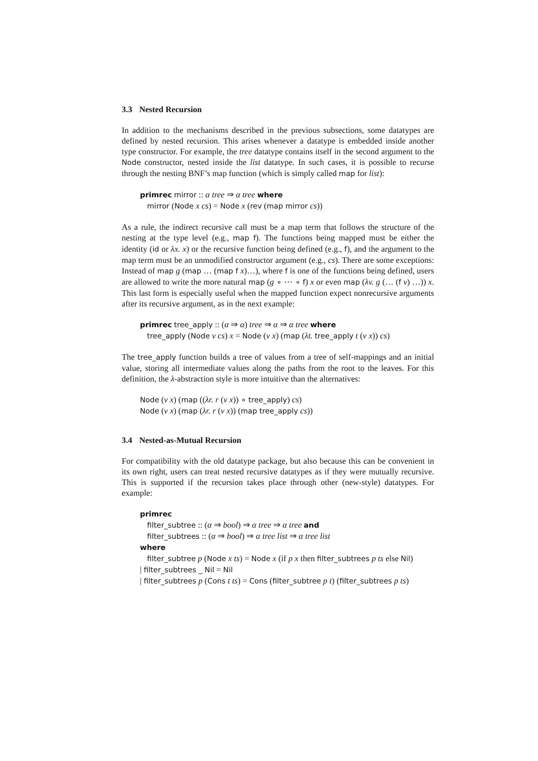3.3 Nested Recursion
In addition to the mechanisms described in the previous subsections, some datatypes are defined by nested recursion. This arises whenever a datatype is embedded inside another type constructor. For example, the tree datatype contains itself in the second argument to the Node constructor, nested inside the list datatype. In such cases, it is possible to recurse through the nesting BNF’s map function (which is simply called map for list):
primrec mirror :: α tree ⇒ α tree where
mirror (Node x cs) = Node x (rev (map mirror cs))
As a rule, the indirect recursive call must be a map term that follows the structure of the nesting at the type level (e.g., map f). The functions being mapped must be either the identity (id or λx. x) or the recursive function being defined (e.g., f), and the argument to the map term must be an unmodified constructor argument (e.g., cs). There are some exceptions: Instead of map g (map … (map f x)…), where f is one of the functions being defined, users are allowed to write the more natural map (g ∘ ⋯ ∘ f) x or even map (λv. g (… (f v) …)) x. This last form is especially useful when the mapped function expect nonrecursive arguments after its recursive argument, as in the next example:
primrec tree_apply :: (α ⇒ α) tree ⇒ α ⇒ α tree where
tree_apply (Node v cs) x = Node (v x) (map (λt. tree_apply t (v x)) cs)
The tree_apply function builds a tree of values from a tree of self-mappings and an initial value, storing all intermediate values along the paths from the root to the leaves. For this definition, the λ-abstraction style is more intuitive than the alternatives:
Node (v x) (map ((λr. r (v x)) ∘ tree_apply) cs)
Node (v x) (map (λr. r (v x)) (map tree_apply cs))
3.4 Nested-as-Mutual Recursion
For compatibility with the old datatype package, but also because this can be convenient in its own right, users can treat nested recursive datatypes as if they were mutually recursive. This is supported if the recursion takes place through other (new-style) datatypes. For example:
primrec
filter_subtree :: (α ⇒ bool) ⇒ α tree ⇒ α tree and
filter_subtrees :: (α ⇒ bool) ⇒ α tree list ⇒ α tree list
where
filter_subtree p (Node x ts) = Node x (if p x then filter_subtrees p ts else Nil)
| filter_subtrees _ Nil = Nil
| filter_subtrees p (Cons t ts) = Cons (filter_subtree p t) (filter_subtrees p ts)